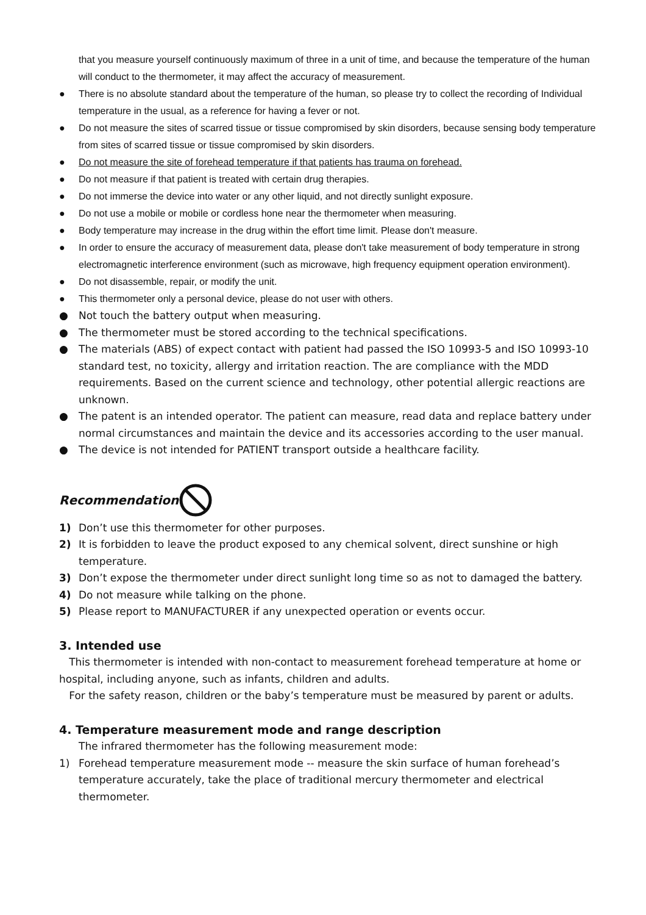that you measure yourself continuously maximum of three in a unit of time, and because the temperature of the human will conduct to the thermometer, it may affect the accuracy of measurement.
● There is no absolute standard about the temperature of the human, so please try to collect the recording of Individual temperature in the usual, as a reference for having a fever or not.
● Do not measure the sites of scarred tissue or tissue compromised by skin disorders, because sensing body temperature from sites of scarred tissue or tissue compromised by skin disorders.
● Do not measure the site of forehead temperature if that patients has trauma on forehead.
● Do not measure if that patient is treated with certain drug therapies.
● Do not immerse the device into water or any other liquid, and not directly sunlight exposure.
● Do not use a mobile or mobile or cordless hone near the thermometer when measuring.
● Body temperature may increase in the drug within the effort time limit. Please don't measure.
● In order to ensure the accuracy of measurement data, please don't take measurement of body temperature in strong electromagnetic interference environment (such as microwave, high frequency equipment operation environment).
● Do not disassemble, repair, or modify the unit.
● This thermometer only a personal device, please do not user with others.
● Not touch the battery output when measuring.
● The thermometer must be stored according to the technical specifications.
● The materials (ABS) of expect contact with patient had passed the ISO 10993-5 and ISO 10993-10 standard test, no toxicity, allergy and irritation reaction. The are compliance with the MDD requirements. Based on the current science and technology, other potential allergic reactions are unknown.
● The patent is an intended operator. The patient can measure, read data and replace battery under normal circumstances and maintain the device and its accessories according to the user manual.
● The device is not intended for PATIENT transport outside a healthcare facility.
Recommendation
1) Don’t use this thermometer for other purposes.
2) It is forbidden to leave the product exposed to any chemical solvent, direct sunshine or high temperature.
3) Don’t expose the thermometer under direct sunlight long time so as not to damaged the battery.
4) Do not measure while talking on the phone.
5) Please report to MANUFACTURER if any unexpected operation or events occur.
3. Intended use
This thermometer is intended with non-contact to measurement forehead temperature at home or hospital, including anyone, such as infants, children and adults.
For the safety reason, children or the baby’s temperature must be measured by parent or adults.
4. Temperature measurement mode and range description
The infrared thermometer has the following measurement mode:
1) Forehead temperature measurement mode -- measure the skin surface of human forehead’s temperature accurately, take the place of traditional mercury thermometer and electrical thermometer.